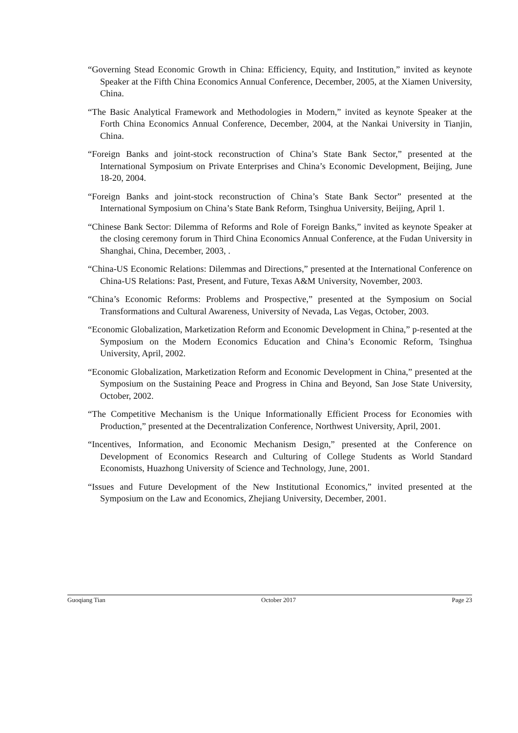“Governing Stead Economic Growth in China: Efficiency, Equity, and Institution,” invited as keynote Speaker at the Fifth China Economics Annual Conference, December, 2005, at the Xiamen University, China.
“The Basic Analytical Framework and Methodologies in Modern,” invited as keynote Speaker at the Forth China Economics Annual Conference, December, 2004, at the Nankai University in Tianjin, China.
“Foreign Banks and joint-stock reconstruction of China’s State Bank Sector,” presented at the International Symposium on Private Enterprises and China’s Economic Development, Beijing, June 18-20, 2004.
“Foreign Banks and joint-stock reconstruction of China’s State Bank Sector” presented at the International Symposium on China’s State Bank Reform, Tsinghua University, Beijing, April 1.
“Chinese Bank Sector: Dilemma of Reforms and Role of Foreign Banks,” invited as keynote Speaker at the closing ceremony forum in Third China Economics Annual Conference, at the Fudan University in Shanghai, China, December, 2003, .
“China-US Economic Relations: Dilemmas and Directions,” presented at the International Conference on China-US Relations: Past, Present, and Future, Texas A&M University, November, 2003.
“China’s Economic Reforms: Problems and Prospective,” presented at the Symposium on Social Transformations and Cultural Awareness, University of Nevada, Las Vegas, October, 2003.
“Economic Globalization, Marketization Reform and Economic Development in China,” p-resented at the Symposium on the Modern Economics Education and China’s Economic Reform, Tsinghua University, April, 2002.
“Economic Globalization, Marketization Reform and Economic Development in China,” presented at the Symposium on the Sustaining Peace and Progress in China and Beyond, San Jose State University, October, 2002.
“The Competitive Mechanism is the Unique Informationally Efficient Process for Economies with Production,” presented at the Decentralization Conference, Northwest University, April, 2001.
“Incentives, Information, and Economic Mechanism Design,” presented at the Conference on Development of Economics Research and Culturing of College Students as World Standard Economists, Huazhong University of Science and Technology, June, 2001.
“Issues and Future Development of the New Institutional Economics,” invited presented at the Symposium on the Law and Economics, Zhejiang University, December, 2001.
Guoqiang Tian October 2017 Page 23